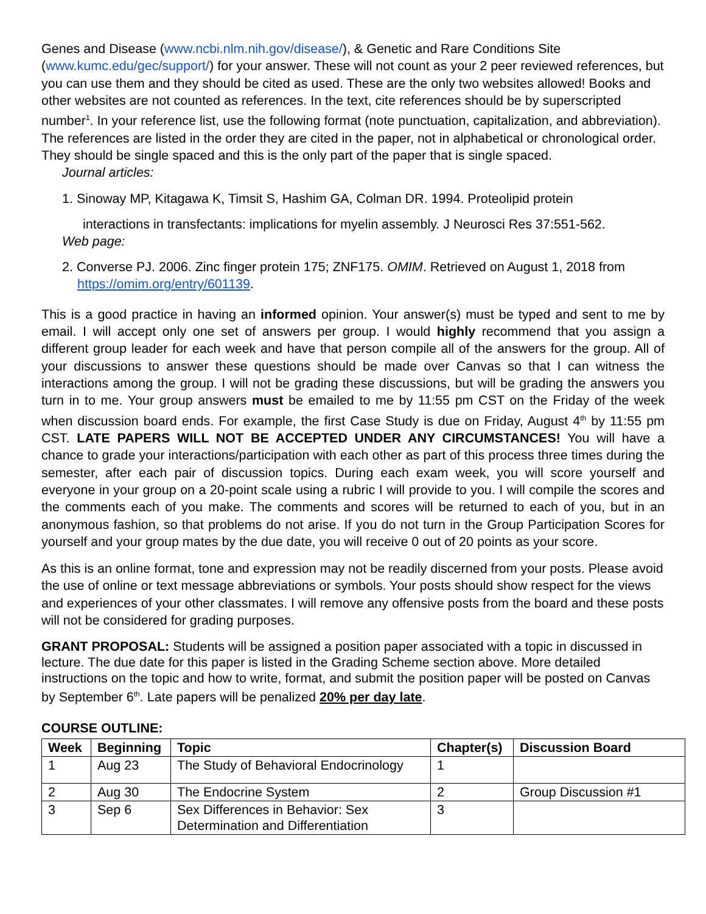Genes and Disease (www.ncbi.nlm.nih.gov/disease/), & Genetic and Rare Conditions Site (www.kumc.edu/gec/support/) for your answer. These will not count as your 2 peer reviewed references, but you can use them and they should be cited as used. These are the only two websites allowed! Books and other websites are not counted as references. In the text, cite references should be by superscripted number<sup>1</sup>. In your reference list, use the following format (note punctuation, capitalization, and abbreviation). The references are listed in the order they are cited in the paper, not in alphabetical or chronological order. They should be single spaced and this is the only part of the paper that is single spaced.
Journal articles:
1. Sinoway MP, Kitagawa K, Timsit S, Hashim GA, Colman DR. 1994. Proteolipid protein
interactions in transfectants: implications for myelin assembly. J Neurosci Res 37:551-562.
Web page:
2. Converse PJ. 2006. Zinc finger protein 175; ZNF175. OMIM. Retrieved on August 1, 2018 from https://omim.org/entry/601139.
This is a good practice in having an informed opinion. Your answer(s) must be typed and sent to me by email. I will accept only one set of answers per group. I would highly recommend that you assign a different group leader for each week and have that person compile all of the answers for the group. All of your discussions to answer these questions should be made over Canvas so that I can witness the interactions among the group. I will not be grading these discussions, but will be grading the answers you turn in to me. Your group answers must be emailed to me by 11:55 pm CST on the Friday of the week when discussion board ends. For example, the first Case Study is due on Friday, August 4<sup>th</sup> by 11:55 pm CST. LATE PAPERS WILL NOT BE ACCEPTED UNDER ANY CIRCUMSTANCES! You will have a chance to grade your interactions/participation with each other as part of this process three times during the semester, after each pair of discussion topics. During each exam week, you will score yourself and everyone in your group on a 20-point scale using a rubric I will provide to you. I will compile the scores and the comments each of you make. The comments and scores will be returned to each of you, but in an anonymous fashion, so that problems do not arise. If you do not turn in the Group Participation Scores for yourself and your group mates by the due date, you will receive 0 out of 20 points as your score.
As this is an online format, tone and expression may not be readily discerned from your posts. Please avoid the use of online or text message abbreviations or symbols. Your posts should show respect for the views and experiences of your other classmates. I will remove any offensive posts from the board and these posts will not be considered for grading purposes.
GRANT PROPOSAL: Students will be assigned a position paper associated with a topic in discussed in lecture. The due date for this paper is listed in the Grading Scheme section above. More detailed instructions on the topic and how to write, format, and submit the position paper will be posted on Canvas by September 6<sup>th</sup>. Late papers will be penalized 20% per day late.
COURSE OUTLINE:
| Week | Beginning | Topic | Chapter(s) | Discussion Board |
| --- | --- | --- | --- | --- |
| 1 | Aug 23 | The Study of Behavioral Endocrinology | 1 | |
| 2 | Aug 30 | The Endocrine System | 2 | Group Discussion #1 |
| 3 | Sep 6 | Sex Differences in Behavior: Sex Determination and Differentiation | 3 | |